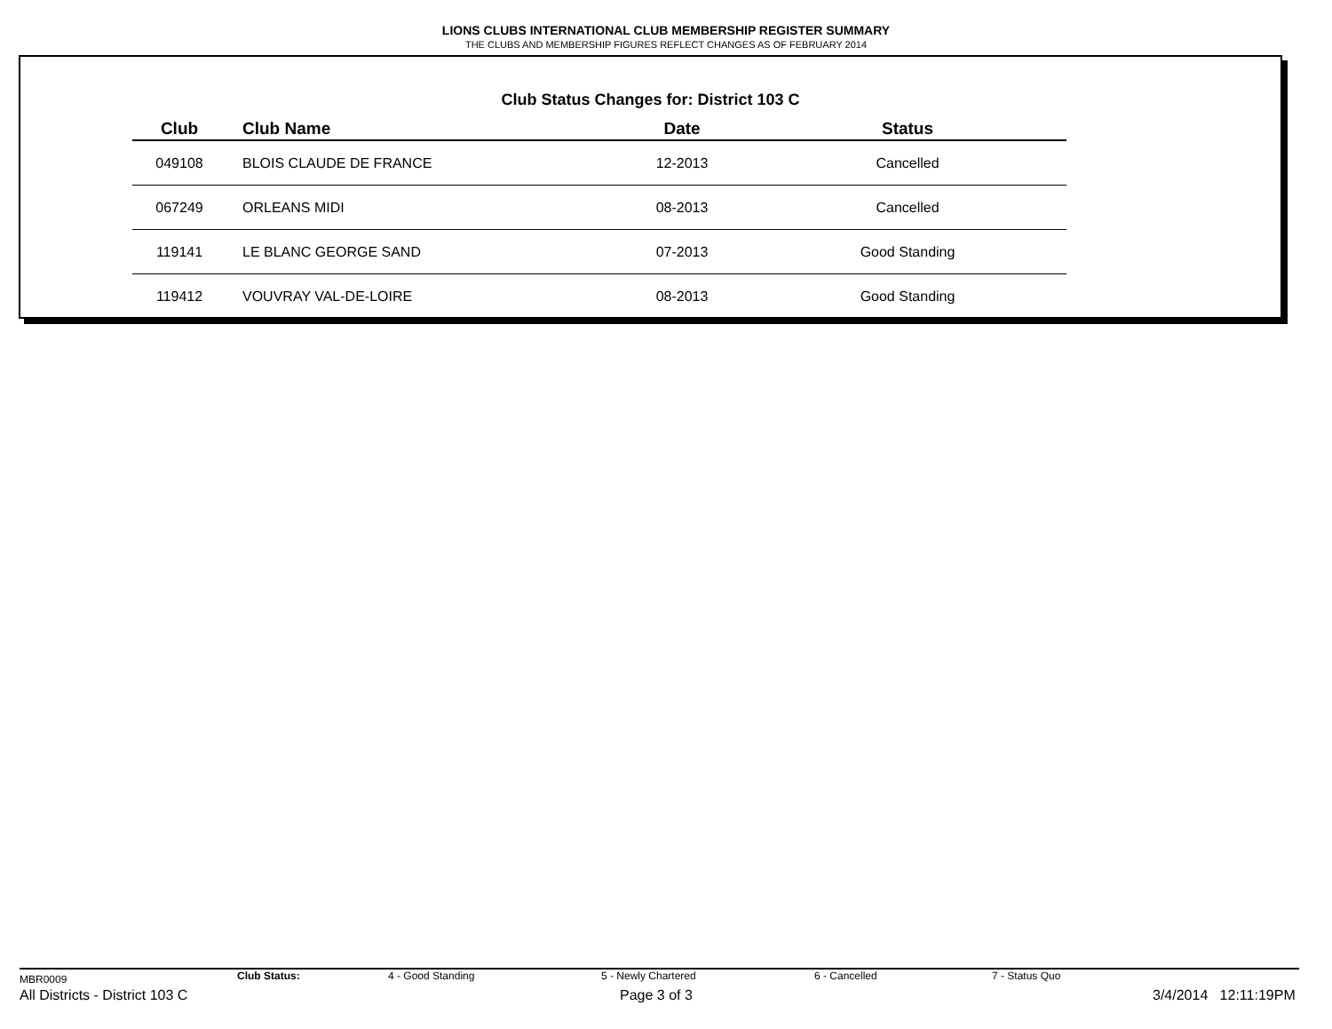LIONS CLUBS INTERNATIONAL CLUB MEMBERSHIP REGISTER SUMMARY
THE CLUBS AND MEMBERSHIP FIGURES REFLECT CHANGES AS OF FEBRUARY 2014
Club Status Changes for: District 103 C
| Club | Club Name | Date | Status |
| --- | --- | --- | --- |
| 049108 | BLOIS CLAUDE DE FRANCE | 12-2013 | Cancelled |
| 067249 | ORLEANS MIDI | 08-2013 | Cancelled |
| 119141 | LE BLANC GEORGE SAND | 07-2013 | Good Standing |
| 119412 | VOUVRAY VAL-DE-LOIRE | 08-2013 | Good Standing |
MBR0009 Club Status: 4 - Good Standing 5 - Newly Chartered 6 - Cancelled 7 - Status Quo
All Districts - District 103 C Page 3 of 3 3/4/2014 12:11:19PM